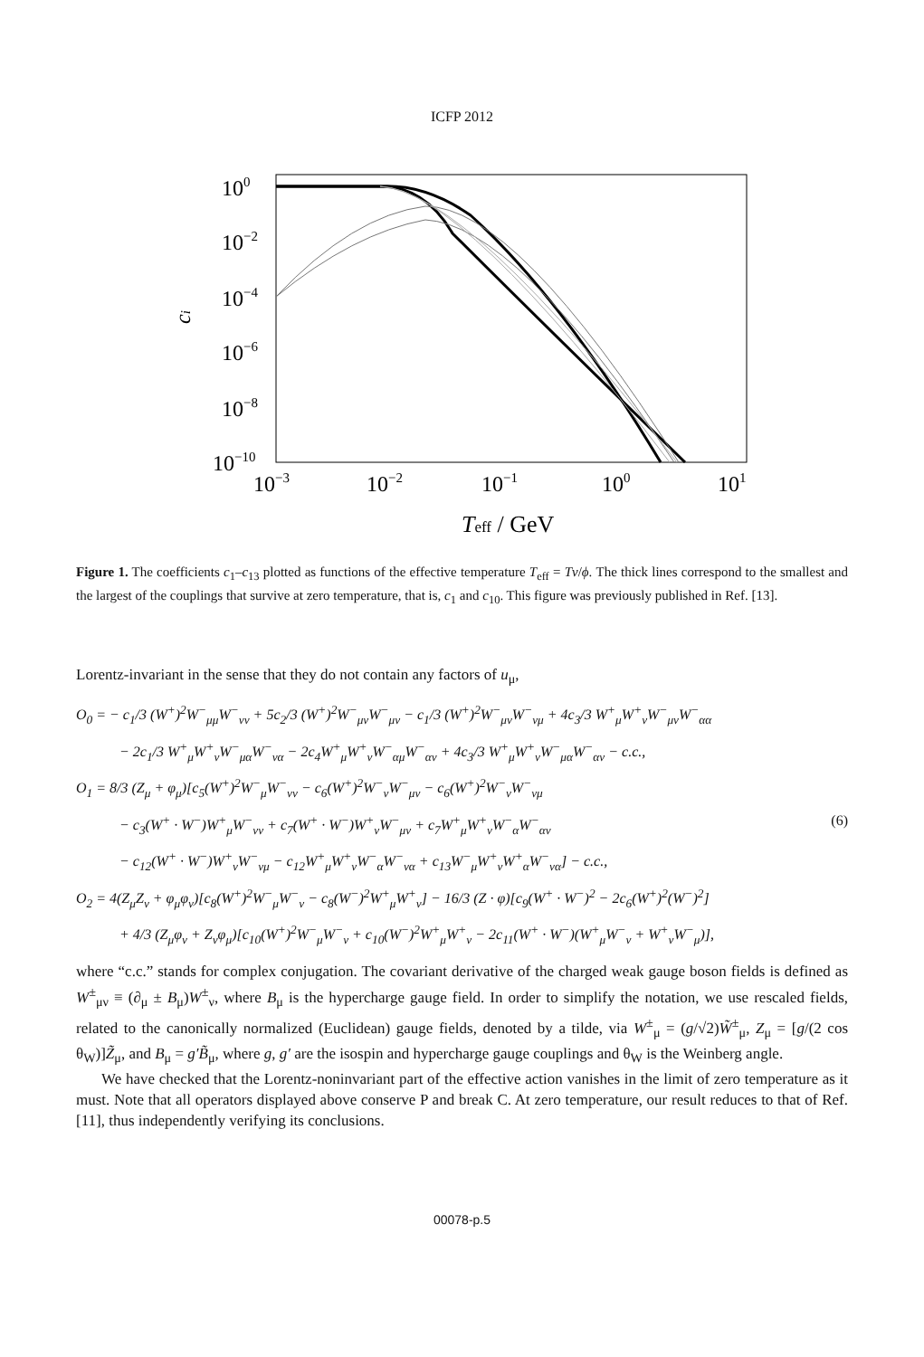ICFP 2012
100
10−2
10−4
10−6
10−8
10−10
10−3
10−2
10−1
100
101
ci
Teff / GeV
Figure 1. The coefficients c<sub>1</sub>–c<sub>13</sub> plotted as functions of the effective temperature T<sub>eff</sub> = Tv/ϕ. The thick lines correspond to the smallest and the largest of the couplings that survive at zero temperature, that is, c<sub>1</sub> and c<sub>10</sub>. This figure was previously published in Ref. [13].
Lorentz-invariant in the sense that they do not contain any factors of u<sub>μ</sub>,
O<sub>0</sub> = − c<sub>1</sub>/3 (W<sup>+</sup>)<sup>2</sup>W<sup>−</sup><sub>μμ</sub>W<sup>−</sup><sub>νν</sub> + 5c<sub>2</sub>/3 (W<sup>+</sup>)<sup>2</sup>W<sup>−</sup><sub>μν</sub>W<sup>−</sup><sub>μν</sub> − c<sub>1</sub>/3 (W<sup>+</sup>)<sup>2</sup>W<sup>−</sup><sub>μν</sub>W<sup>−</sup><sub>νμ</sub> + 4c<sub>3</sub>/3 W<sup>+</sup><sub>μ</sub>W<sup>+</sup><sub>ν</sub>W<sup>−</sup><sub>μν</sub>W<sup>−</sup><sub>αα</sub>
− 2c<sub>1</sub>/3 W<sup>+</sup><sub>μ</sub>W<sup>+</sup><sub>ν</sub>W<sup>−</sup><sub>μα</sub>W<sup>−</sup><sub>να</sub> − 2c<sub>4</sub>W<sup>+</sup><sub>μ</sub>W<sup>+</sup><sub>ν</sub>W<sup>−</sup><sub>αμ</sub>W<sup>−</sup><sub>αν</sub> + 4c<sub>3</sub>/3 W<sup>+</sup><sub>μ</sub>W<sup>+</sup><sub>ν</sub>W<sup>−</sup><sub>μα</sub>W<sup>−</sup><sub>αν</sub> − c.c.,
O<sub>1</sub> = 8/3 (Z<sub>μ</sub> + φ<sub>μ</sub>)[c<sub>5</sub>(W<sup>+</sup>)<sup>2</sup>W<sup>−</sup><sub>μ</sub>W<sup>−</sup><sub>νν</sub> − c<sub>6</sub>(W<sup>+</sup>)<sup>2</sup>W<sup>−</sup><sub>ν</sub>W<sup>−</sup><sub>μν</sub> − c<sub>6</sub>(W<sup>+</sup>)<sup>2</sup>W<sup>−</sup><sub>ν</sub>W<sup>−</sup><sub>νμ</sub>
− c<sub>3</sub>(W<sup>+</sup> · W<sup>−</sup>)W<sup>+</sup><sub>μ</sub>W<sup>−</sup><sub>νν</sub> + c<sub>7</sub>(W<sup>+</sup> · W<sup>−</sup>)W<sup>+</sup><sub>ν</sub>W<sup>−</sup><sub>μν</sub> + c<sub>7</sub>W<sup>+</sup><sub>μ</sub>W<sup>+</sup><sub>ν</sub>W<sup>−</sup><sub>α</sub>W<sup>−</sup><sub>αν</sub> (6)
− c<sub>12</sub>(W<sup>+</sup> · W<sup>−</sup>)W<sup>+</sup><sub>ν</sub>W<sup>−</sup><sub>νμ</sub> − c<sub>12</sub>W<sup>+</sup><sub>μ</sub>W<sup>+</sup><sub>ν</sub>W<sup>−</sup><sub>α</sub>W<sup>−</sup><sub>να</sub> + c<sub>13</sub>W<sup>−</sup><sub>μ</sub>W<sup>+</sup><sub>ν</sub>W<sup>+</sup><sub>α</sub>W<sup>−</sup><sub>να</sub>] − c.c.,
O<sub>2</sub> = 4(Z<sub>μ</sub>Z<sub>ν</sub> + φ<sub>μ</sub>φ<sub>ν</sub>)[c<sub>8</sub>(W<sup>+</sup>)<sup>2</sup>W<sup>−</sup><sub>μ</sub>W<sup>−</sup><sub>ν</sub> − c<sub>8</sub>(W<sup>−</sup>)<sup>2</sup>W<sup>+</sup><sub>μ</sub>W<sup>+</sup><sub>ν</sub>] − 16/3 (Z · φ)[c<sub>9</sub>(W<sup>+</sup> · W<sup>−</sup>)<sup>2</sup> − 2c<sub>6</sub>(W<sup>+</sup>)<sup>2</sup>(W<sup>−</sup>)<sup>2</sup>]
+ 4/3 (Z<sub>μ</sub>φ<sub>ν</sub> + Z<sub>ν</sub>φ<sub>μ</sub>)[c<sub>10</sub>(W<sup>+</sup>)<sup>2</sup>W<sup>−</sup><sub>μ</sub>W<sup>−</sup><sub>ν</sub> + c<sub>10</sub>(W<sup>−</sup>)<sup>2</sup>W<sup>+</sup><sub>μ</sub>W<sup>+</sup><sub>ν</sub> − 2c<sub>11</sub>(W<sup>+</sup> · W<sup>−</sup>)(W<sup>+</sup><sub>μ</sub>W<sup>−</sup><sub>ν</sub> + W<sup>+</sup><sub>ν</sub>W<sup>−</sup><sub>μ</sub>)],
where “c.c.” stands for complex conjugation. The covariant derivative of the charged weak gauge boson fields is defined as W<sup>±</sup><sub>μν</sub> ≡ (∂<sub>μ</sub> ± B<sub>μ</sub>)W<sup>±</sup><sub>ν</sub>, where B<sub>μ</sub> is the hypercharge gauge field. In order to simplify the notation, we use rescaled fields, related to the canonically normalized (Euclidean) gauge fields, denoted by a tilde, via W<sup>±</sup><sub>μ</sub> = (g/√2)W̃<sup>±</sup><sub>μ</sub>, Z<sub>μ</sub> = [g/(2 cos θ<sub>W</sub>)]Z̃<sub>μ</sub>, and B<sub>μ</sub> = g′B̃<sub>μ</sub>, where g, g′ are the isospin and hypercharge gauge couplings and θ<sub>W</sub> is the Weinberg angle.
We have checked that the Lorentz-noninvariant part of the effective action vanishes in the limit of zero temperature as it must. Note that all operators displayed above conserve P and break C. At zero temperature, our result reduces to that of Ref. [11], thus independently verifying its conclusions.
00078-p.5